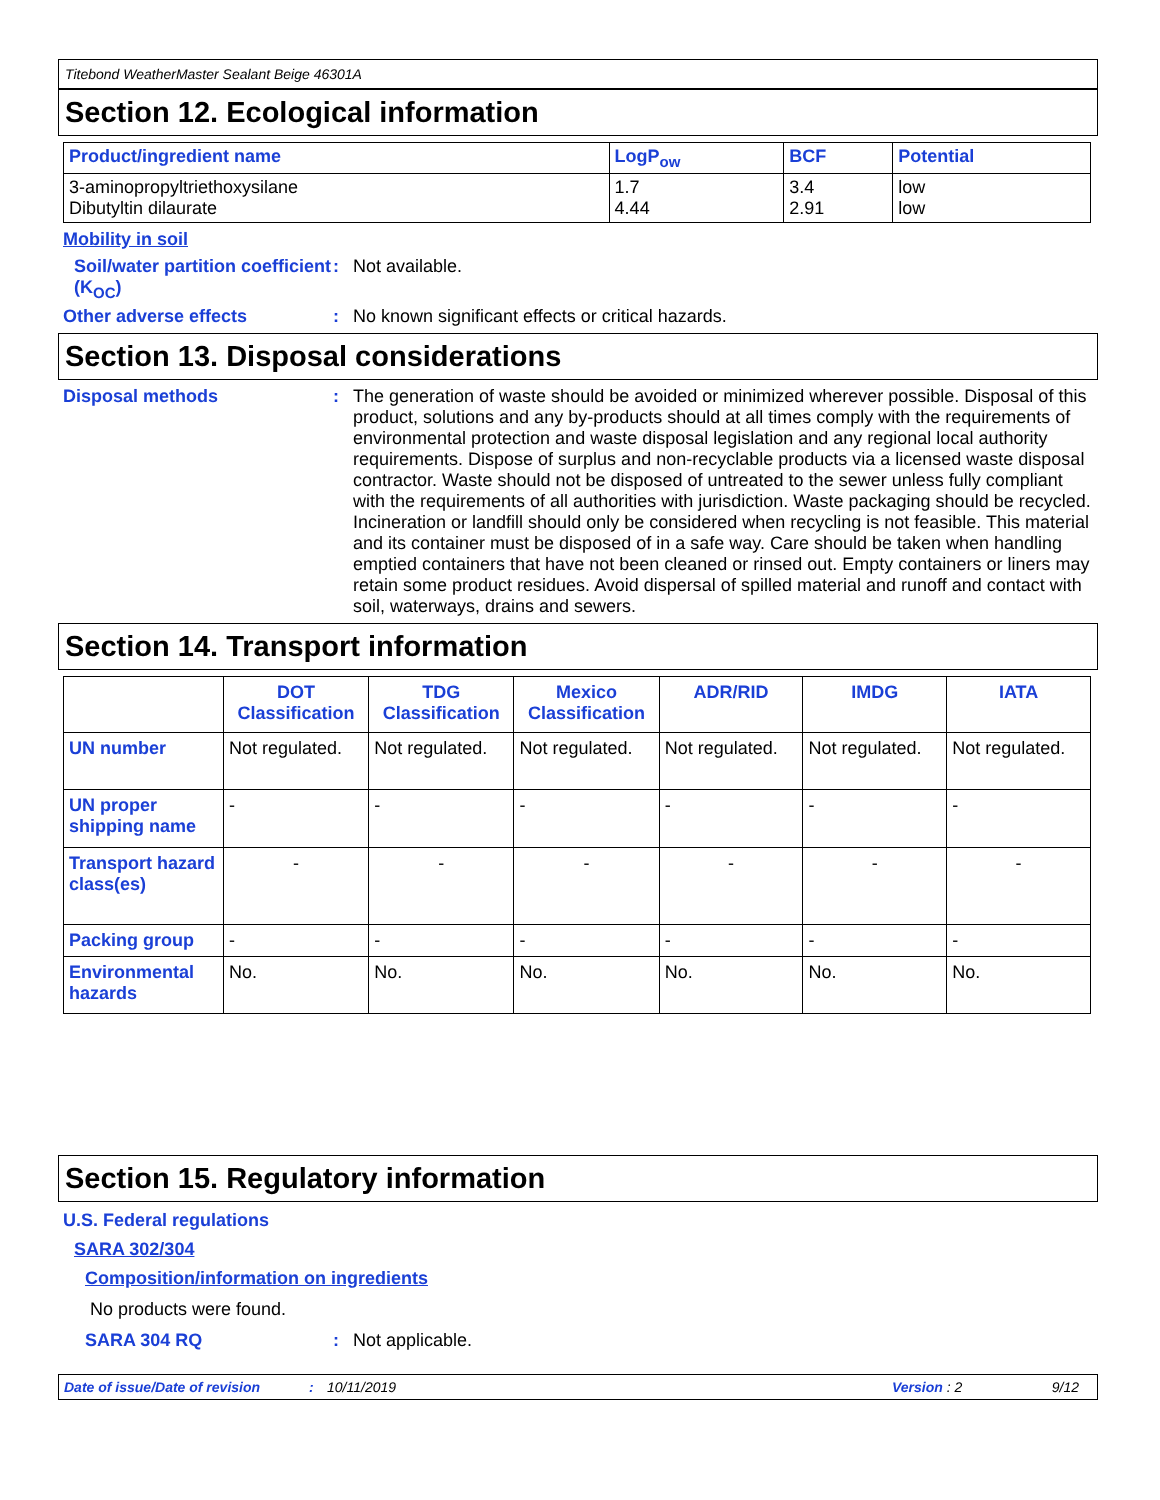Titebond WeatherMaster Sealant Beige 46301A
Section 12. Ecological information
| Product/ingredient name | LogP<sub>ow</sub> | BCF | Potential |
| --- | --- | --- | --- |
| 3-aminopropyltriethoxysilane Dibutyltin dilaurate | 1.7 4.44 | 3.4 2.91 | low low |
Mobility in soil
Soil/water partition coefficient (K<sub>OC</sub>)
: Not available.
Other adverse effects : No known significant effects or critical hazards.
Section 13. Disposal considerations
Disposal methods : The generation of waste should be avoided or minimized wherever possible. Disposal of this product, solutions and any by-products should at all times comply with the requirements of environmental protection and waste disposal legislation and any regional local authority requirements. Dispose of surplus and non-recyclable products via a licensed waste disposal contractor. Waste should not be disposed of untreated to the sewer unless fully compliant with the requirements of all authorities with jurisdiction. Waste packaging should be recycled. Incineration or landfill should only be considered when recycling is not feasible. This material and its container must be disposed of in a safe way. Care should be taken when handling emptied containers that have not been cleaned or rinsed out. Empty containers or liners may retain some product residues. Avoid dispersal of spilled material and runoff and contact with soil, waterways, drains and sewers.
Section 14. Transport information
| | DOT Classification | TDG Classification | Mexico Classification | ADR/RID | IMDG | IATA |
| --- | --- | --- | --- | --- | --- | --- |
| UN number | Not regulated. | Not regulated. | Not regulated. | Not regulated. | Not regulated. | Not regulated. |
| UN proper shipping name | - | - | - | - | - | - |
| Transport hazard class(es) | - | - | - | - | - | - |
| Packing group | - | - | - | - | - | - |
| Environmental hazards | No. | No. | No. | No. | No. | No. |
Section 15. Regulatory information
U.S. Federal regulations
SARA 302/304
Composition/information on ingredients
No products were found.
SARA 304 RQ : Not applicable.
Date of issue/Date of revision: 10/11/2019 Version : 2 9/12